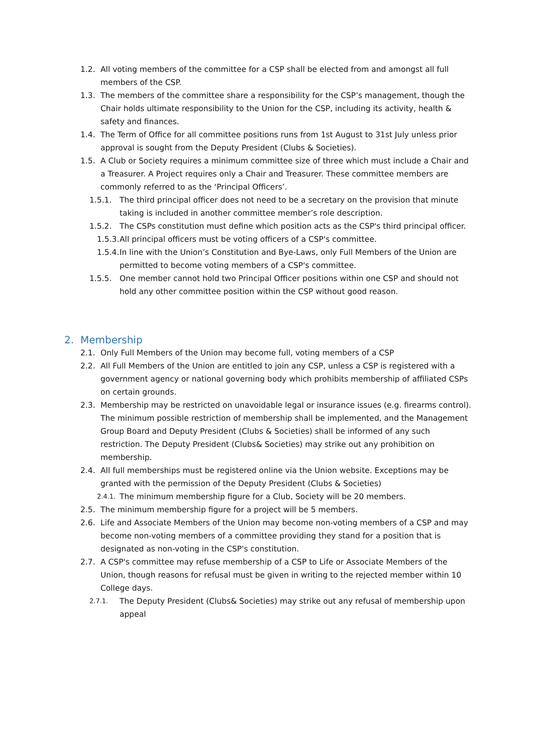1.2. All voting members of the committee for a CSP shall be elected from and amongst all full members of the CSP.
1.3. The members of the committee share a responsibility for the CSP’s management, though the Chair holds ultimate responsibility to the Union for the CSP, including its activity, health & safety and finances.
1.4. The Term of Office for all committee positions runs from 1st August to 31st July unless prior approval is sought from the Deputy President (Clubs & Societies).
1.5. A Club or Society requires a minimum committee size of three which must include a Chair and a Treasurer. A Project requires only a Chair and Treasurer. These committee members are commonly referred to as the ‘Principal Officers’.
1.5.1. The third principal officer does not need to be a secretary on the provision that minute taking is included in another committee member’s role description.
1.5.2. The CSPs constitution must define which position acts as the CSP's third principal officer.
1.5.3. All principal officers must be voting officers of a CSP's committee.
1.5.4. In line with the Union’s Constitution and Bye-Laws, only Full Members of the Union are permitted to become voting members of a CSP's committee.
1.5.5. One member cannot hold two Principal Officer positions within one CSP and should not hold any other committee position within the CSP without good reason.
2. Membership
2.1. Only Full Members of the Union may become full, voting members of a CSP
2.2. All Full Members of the Union are entitled to join any CSP, unless a CSP is registered with a government agency or national governing body which prohibits membership of affiliated CSPs on certain grounds.
2.3. Membership may be restricted on unavoidable legal or insurance issues (e.g. firearms control). The minimum possible restriction of membership shall be implemented, and the Management Group Board and Deputy President (Clubs & Societies) shall be informed of any such restriction. The Deputy President (Clubs& Societies) may strike out any prohibition on membership.
2.4. All full memberships must be registered online via the Union website. Exceptions may be granted with the permission of the Deputy President (Clubs & Societies)
2.4.1. The minimum membership figure for a Club, Society will be 20 members.
2.5. The minimum membership figure for a project will be 5 members.
2.6. Life and Associate Members of the Union may become non-voting members of a CSP and may become non-voting members of a committee providing they stand for a position that is designated as non-voting in the CSP's constitution.
2.7. A CSP's committee may refuse membership of a CSP to Life or Associate Members of the Union, though reasons for refusal must be given in writing to the rejected member within 10 College days.
2.7.1. The Deputy President (Clubs& Societies) may strike out any refusal of membership upon appeal